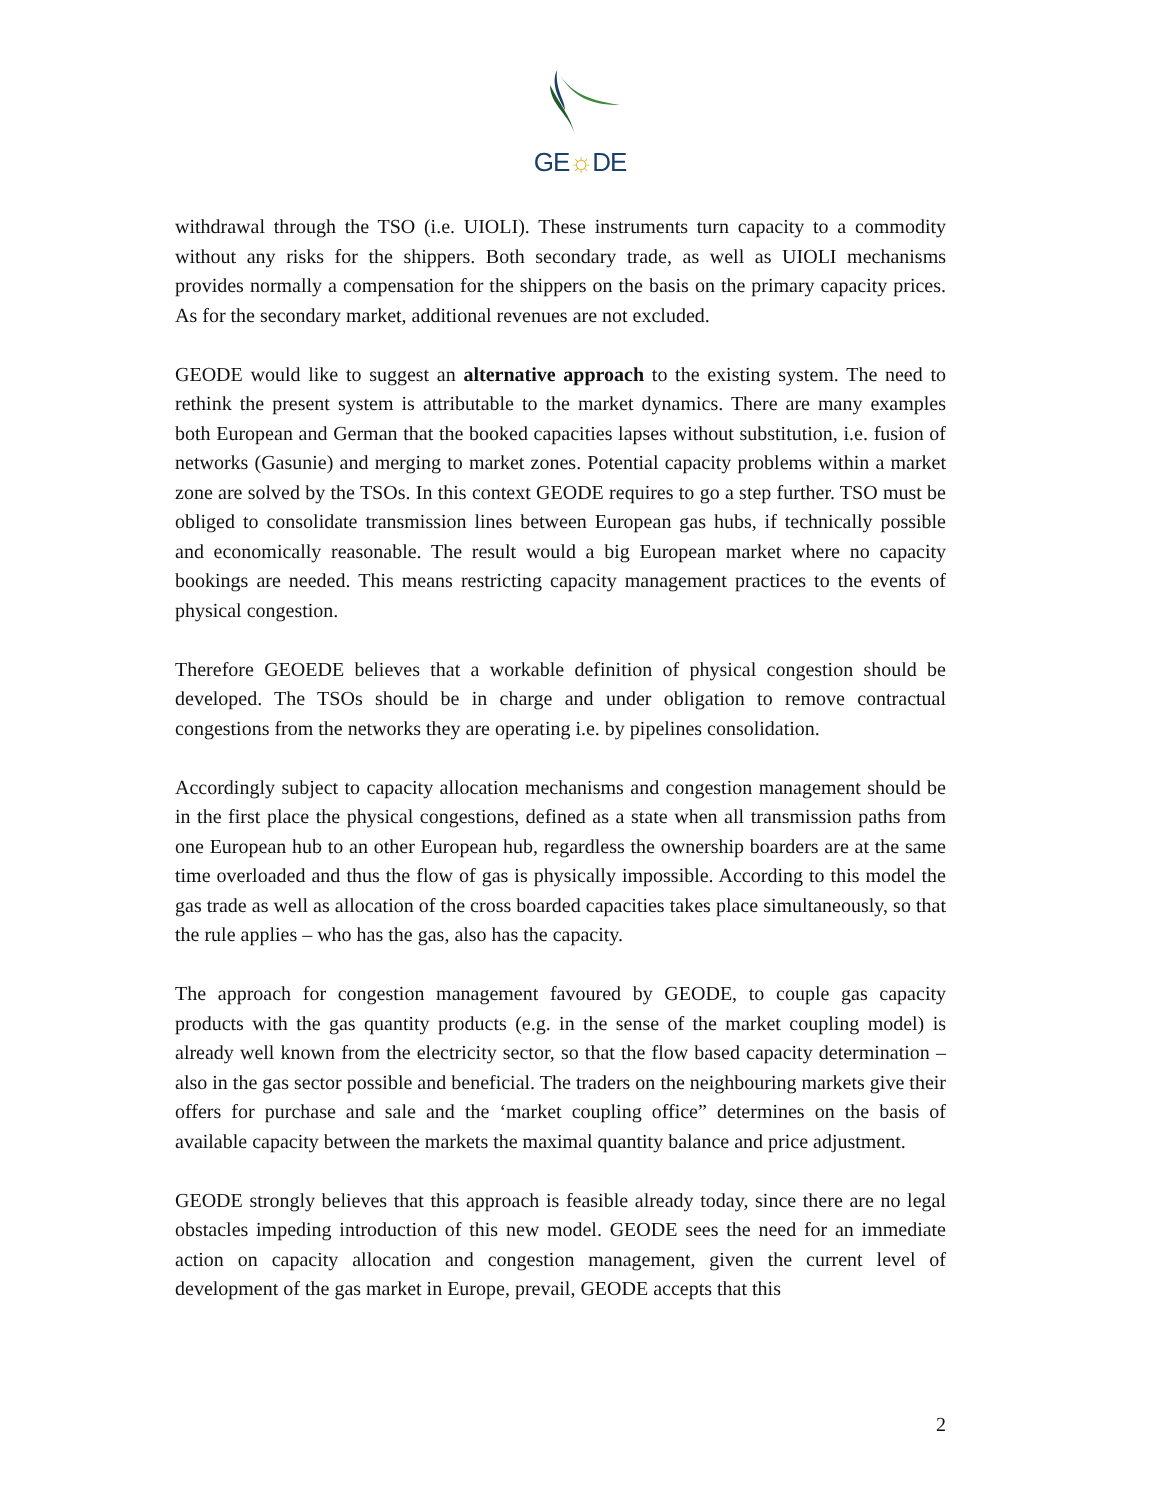GE☼DE
withdrawal through the TSO (i.e. UIOLI). These instruments turn capacity to a commodity without any risks for the shippers. Both secondary trade, as well as UIOLI mechanisms provides normally a compensation for the shippers on the basis on the primary capacity prices. As for the secondary market, additional revenues are not excluded.
GEODE would like to suggest an alternative approach to the existing system. The need to rethink the present system is attributable to the market dynamics. There are many examples both European and German that the booked capacities lapses without substitution, i.e. fusion of networks (Gasunie) and merging to market zones. Potential capacity problems within a market zone are solved by the TSOs. In this context GEODE requires to go a step further. TSO must be obliged to consolidate transmission lines between European gas hubs, if technically possible and economically reasonable. The result would a big European market where no capacity bookings are needed. This means restricting capacity management practices to the events of physical congestion.
Therefore GEOEDE believes that a workable definition of physical congestion should be developed. The TSOs should be in charge and under obligation to remove contractual congestions from the networks they are operating i.e. by pipelines consolidation.
Accordingly subject to capacity allocation mechanisms and congestion management should be in the first place the physical congestions, defined as a state when all transmission paths from one European hub to an other European hub, regardless the ownership boarders are at the same time overloaded and thus the flow of gas is physically impossible. According to this model the gas trade as well as allocation of the cross boarded capacities takes place simultaneously, so that the rule applies – who has the gas, also has the capacity.
The approach for congestion management favoured by GEODE, to couple gas capacity products with the gas quantity products (e.g. in the sense of the market coupling model) is already well known from the electricity sector, so that the flow based capacity determination – also in the gas sector possible and beneficial. The traders on the neighbouring markets give their offers for purchase and sale and the ‘market coupling office” determines on the basis of available capacity between the markets the maximal quantity balance and price adjustment.
GEODE strongly believes that this approach is feasible already today, since there are no legal obstacles impeding introduction of this new model. GEODE sees the need for an immediate action on capacity allocation and congestion management, given the current level of development of the gas market in Europe, prevail, GEODE accepts that this
2